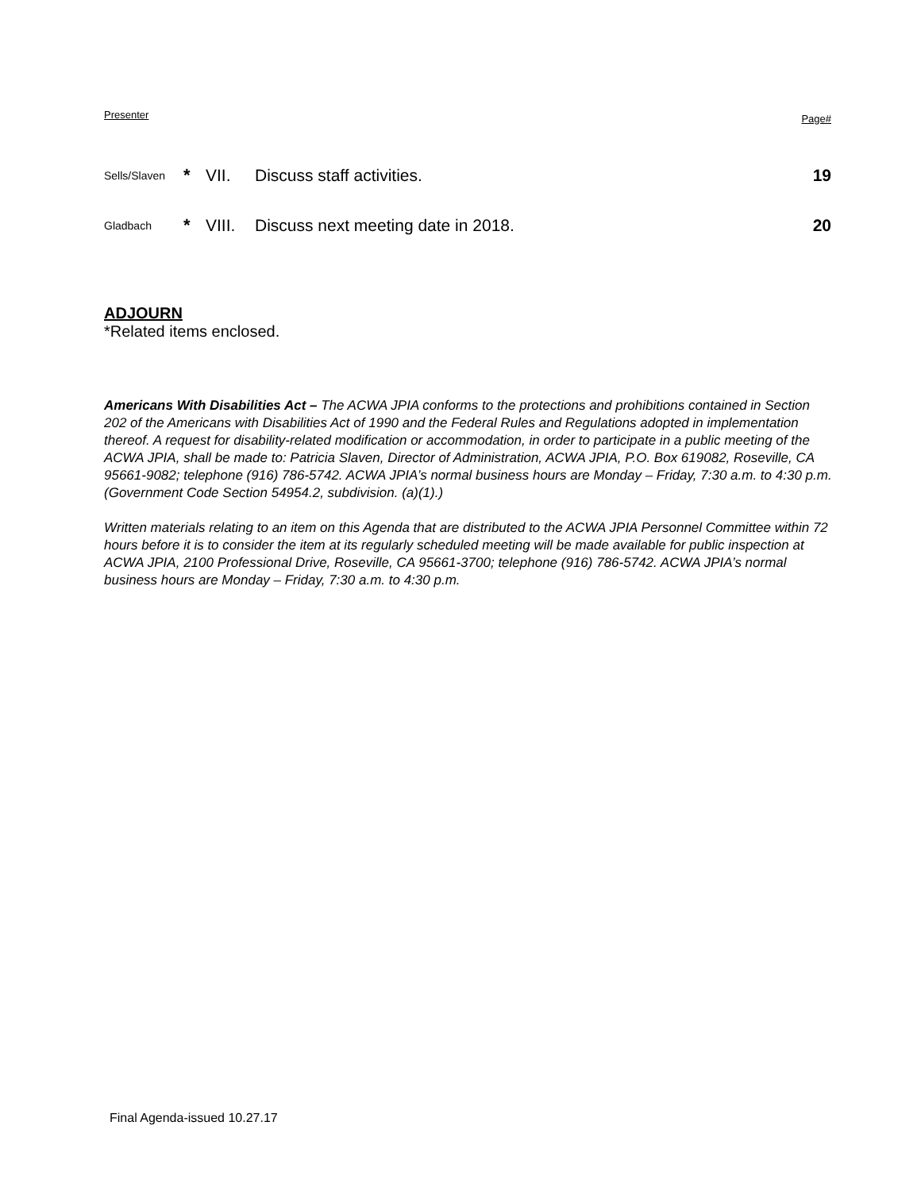Presenter Page#
Sells/Slaven
* VII. Discuss staff activities. 19
Gladbach
*
VIII.
Discuss next meeting date in 2018.
20
ADJOURN
*Related items enclosed.
Americans With Disabilities Act – The ACWA JPIA conforms to the protections and prohibitions contained in Section 202 of the Americans with Disabilities Act of 1990 and the Federal Rules and Regulations adopted in implementation thereof. A request for disability-related modification or accommodation, in order to participate in a public meeting of the ACWA JPIA, shall be made to: Patricia Slaven, Director of Administration, ACWA JPIA, P.O. Box 619082, Roseville, CA 95661-9082; telephone (916) 786-5742. ACWA JPIA’s normal business hours are Monday – Friday, 7:30 a.m. to 4:30 p.m. (Government Code Section 54954.2, subdivision. (a)(1).)
Written materials relating to an item on this Agenda that are distributed to the ACWA JPIA Personnel Committee within 72 hours before it is to consider the item at its regularly scheduled meeting will be made available for public inspection at ACWA JPIA, 2100 Professional Drive, Roseville, CA 95661-3700; telephone (916) 786-5742. ACWA JPIA’s normal business hours are Monday – Friday, 7:30 a.m. to 4:30 p.m.
Final Agenda-issued 10.27.17